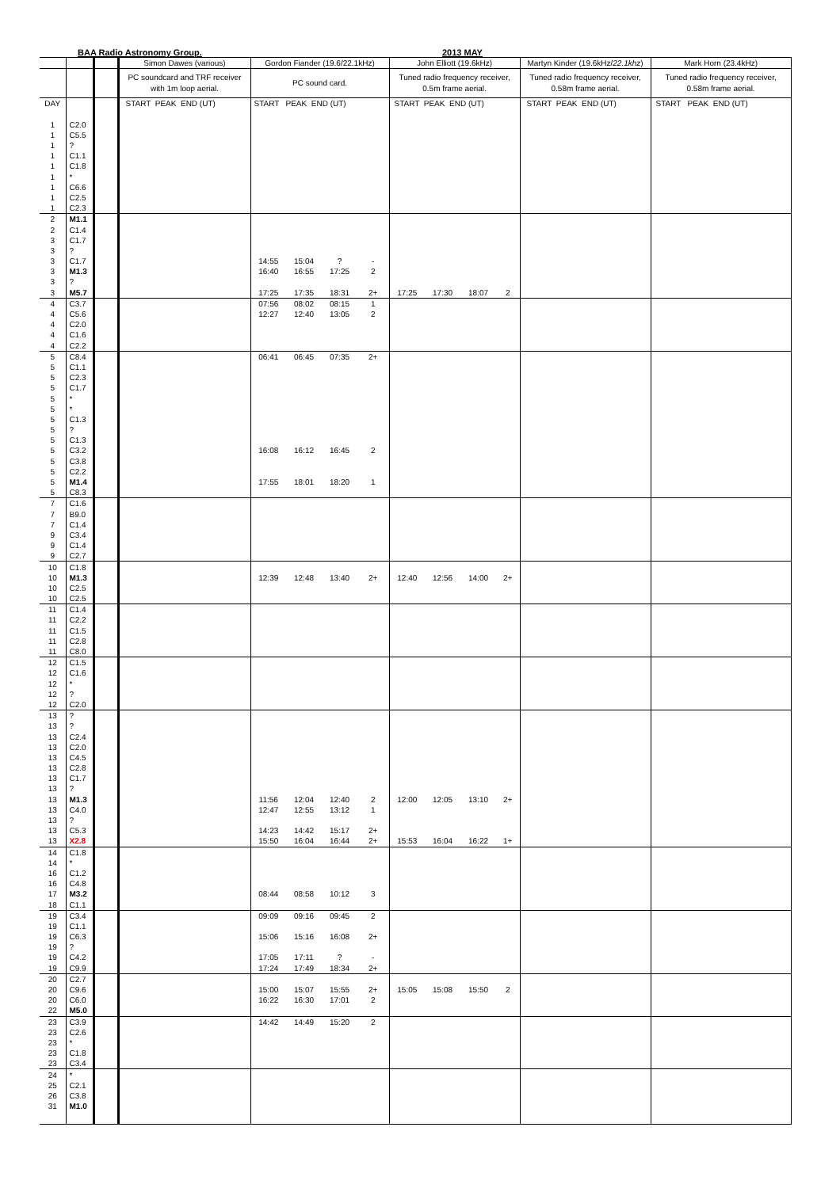BAA Radio Astronomy Group. 2013 MAY
| | | | Simon Dawes (various) | Gordon Fiander (19.6/22.1kHz) | | | | John Elliott (19.6kHz) | | | | Martyn Kinder (19.6kHz/ 22.1khz ) | Mark Horn (23.4kHz) |
| --- | --- | --- | --- | --- | --- | --- | --- | --- | --- | --- | --- | --- | --- |
| | | | PC soundcard and TRF receiver with 1m loop aerial. | PC sound card. | | | | Tuned radio frequency receiver, 0.5m frame aerial. | | | | Tuned radio frequency receiver, 0.58m frame aerial. | Tuned radio frequency receiver, 0.58m frame aerial. |
| DAY | | | START PEAK END (UT) | START PEAK END (UT) | | | | START PEAK END (UT) | | | | START PEAK END (UT) | START PEAK END (UT) |
| 1 | C2.0 | | | | | | | | | | | | |
| 1 | C5.5 | | | | | | | | | | | | |
| 1 | ? | | | | | | | | | | | | |
| 1 | C1.1 | | | | | | | | | | | | |
| 1 | C1.8 | | | | | | | | | | | | |
| 1 | * | | | | | | | | | | | | |
| 1 | C6.6 | | | | | | | | | | | | |
| 1 | C2.5 | | | | | | | | | | | | |
| 1 | C2.3 | | | | | | | | | | | | |
| 2 | M1.1 | | | | | | | | | | | | |
| 2 | C1.4 | | | | | | | | | | | | |
| 3 | C1.7 | | | | | | | | | | | | |
| 3 | ? | | | | | | | | | | | | |
| 3 | C1.7 | | | 14:55 | 15:04 | ? | - | | | | | | |
| 3 | M1.3 | | | 16:40 | 16:55 | 17:25 | 2 | | | | | | |
| 3 | ? | | | | | | | | | | | | |
| 3 | M5.7 | | | 17:25 | 17:35 | 18:31 | 2+ | 17:25 | 17:30 | 18:07 | 2 | | |
| 4 | C3.7 | | | 07:56 | 08:02 | 08:15 | 1 | | | | | | |
| 4 | C5.6 | | | 12:27 | 12:40 | 13:05 | 2 | | | | | | |
| 4 | C2.0 | | | | | | | | | | | | |
| 4 | C1.6 | | | | | | | | | | | | |
| 4 | C2.2 | | | | | | | | | | | | |
| 5 | C8.4 | | | 06:41 | 06:45 | 07:35 | 2+ | | | | | | |
| 5 | C1.1 | | | | | | | | | | | | |
| 5 | C2.3 | | | | | | | | | | | | |
| 5 | C1.7 | | | | | | | | | | | | |
| 5 | * | | | | | | | | | | | | |
| 5 | * | | | | | | | | | | | | |
| 5 | C1.3 | | | | | | | | | | | | |
| 5 | ? | | | | | | | | | | | | |
| 5 | C1.3 | | | | | | | | | | | | |
| 5 | C3.2 | | | 16:08 | 16:12 | 16:45 | 2 | | | | | | |
| 5 | C3.8 | | | | | | | | | | | | |
| 5 | C2.2 | | | | | | | | | | | | |
| 5 | M1.4 | | | 17:55 | 18:01 | 18:20 | 1 | | | | | | |
| 5 | C8.3 | | | | | | | | | | | | |
| 7 | C1.6 | | | | | | | | | | | | |
| 7 | B9.0 | | | | | | | | | | | | |
| 7 | C1.4 | | | | | | | | | | | | |
| 9 | C3.4 | | | | | | | | | | | | |
| 9 | C1.4 | | | | | | | | | | | | |
| 9 | C2.7 | | | | | | | | | | | | |
| 10 | C1.8 | | | | | | | | | | | | |
| 10 | M1.3 | | | 12:39 | 12:48 | 13:40 | 2+ | 12:40 | 12:56 | 14:00 | 2+ | | |
| 10 | C2.5 | | | | | | | | | | | | |
| 10 | C2.5 | | | | | | | | | | | | |
| 11 | C1.4 | | | | | | | | | | | | |
| 11 | C2.2 | | | | | | | | | | | | |
| 11 | C1.5 | | | | | | | | | | | | |
| 11 | C2.8 | | | | | | | | | | | | |
| 11 | C8.0 | | | | | | | | | | | | |
| 12 | C1.5 | | | | | | | | | | | | |
| 12 | C1.6 | | | | | | | | | | | | |
| 12 | * | | | | | | | | | | | | |
| 12 | ? | | | | | | | | | | | | |
| 12 | C2.0 | | | | | | | | | | | | |
| 13 | ? | | | | | | | | | | | | |
| 13 | ? | | | | | | | | | | | | |
| 13 | C2.4 | | | | | | | | | | | | |
| 13 | C2.0 | | | | | | | | | | | | |
| 13 | C4.5 | | | | | | | | | | | | |
| 13 | C2.8 | | | | | | | | | | | | |
| 13 | C1.7 | | | | | | | | | | | | |
| 13 | ? | | | | | | | | | | | | |
| 13 | M1.3 | | | 11:56 | 12:04 | 12:40 | 2 | 12:00 | 12:05 | 13:10 | 2+ | | |
| 13 | C4.0 | | | 12:47 | 12:55 | 13:12 | 1 | | | | | | |
| 13 | ? | | | | | | | | | | | | |
| 13 | C5.3 | | | 14:23 | 14:42 | 15:17 | 2+ | | | | | | |
| 13 | X2.8 | | | 15:50 | 16:04 | 16:44 | 2+ | 15:53 | 16:04 | 16:22 | 1+ | | |
| 14 | C1.8 | | | | | | | | | | | | |
| 14 | * | | | | | | | | | | | | |
| 16 | C1.2 | | | | | | | | | | | | |
| 16 | C4.8 | | | | | | | | | | | | |
| 17 | M3.2 | | | 08:44 | 08:58 | 10:12 | 3 | | | | | | |
| 18 | C1.1 | | | | | | | | | | | | |
| 19 | C3.4 | | | 09:09 | 09:16 | 09:45 | 2 | | | | | | |
| 19 | C1.1 | | | | | | | | | | | | |
| 19 | C6.3 | | | 15:06 | 15:16 | 16:08 | 2+ | | | | | | |
| 19 | ? | | | | | | | | | | | | |
| 19 | C4.2 | | | 17:05 | 17:11 | ? | - | | | | | | |
| 19 | C9.9 | | | 17:24 | 17:49 | 18:34 | 2+ | | | | | | |
| 20 | C2.7 | | | | | | | | | | | | |
| 20 | C9.6 | | | 15:00 | 15:07 | 15:55 | 2+ | 15:05 | 15:08 | 15:50 | 2 | | |
| 20 | C6.0 | | | 16:22 | 16:30 | 17:01 | 2 | | | | | | |
| 22 | M5.0 | | | | | | | | | | | | |
| 23 | C3.9 | | | 14:42 | 14:49 | 15:20 | 2 | | | | | | |
| 23 | C2.6 | | | | | | | | | | | | |
| 23 | * | | | | | | | | | | | | |
| 23 | C1.8 | | | | | | | | | | | | |
| 23 | C3.4 | | | | | | | | | | | | |
| 24 | * | | | | | | | | | | | | |
| 25 | C2.1 | | | | | | | | | | | | |
| 26 | C3.8 | | | | | | | | | | | | |
| 31 | M1.0 | | | | | | | | | | | | |